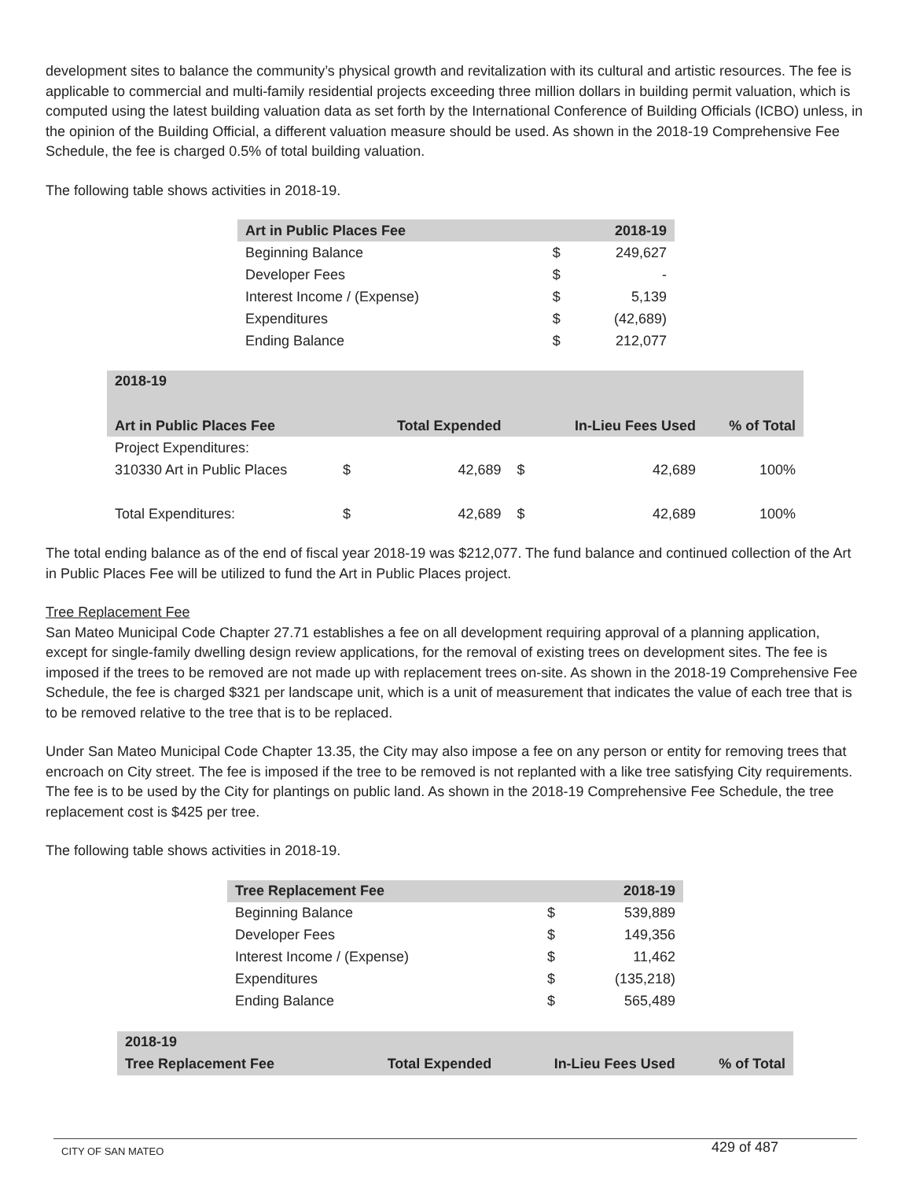development sites to balance the community’s physical growth and revitalization with its cultural and artistic resources. The fee is applicable to commercial and multi-family residential projects exceeding three million dollars in building permit valuation, which is computed using the latest building valuation data as set forth by the International Conference of Building Officials (ICBO) unless, in the opinion of the Building Official, a different valuation measure should be used. As shown in the 2018-19 Comprehensive Fee Schedule, the fee is charged 0.5% of total building valuation.
The following table shows activities in 2018-19.
| Art in Public Places Fee | | 2018-19 |
| --- | --- | --- |
| Beginning Balance | $ | 249,627 |
| Developer Fees | $ | - |
| Interest Income / (Expense) | $ | 5,139 |
| Expenditures | $ | (42,689) |
| Ending Balance | $ | 212,077 |
| 2018-19 | | | | | |
| --- | --- | --- | --- | --- | --- |
| Art in Public Places Fee | | Total Expended | | In-Lieu Fees Used | % of Total |
| Project Expenditures: | | | | | |
| 310330 Art in Public Places | $ | 42,689 | $ | 42,689 | 100% |
| Total Expenditures: | $ | 42,689 | $ | 42,689 | 100% |
The total ending balance as of the end of fiscal year 2018-19 was $212,077. The fund balance and continued collection of the Art in Public Places Fee will be utilized to fund the Art in Public Places project.
Tree Replacement Fee
San Mateo Municipal Code Chapter 27.71 establishes a fee on all development requiring approval of a planning application, except for single-family dwelling design review applications, for the removal of existing trees on development sites. The fee is imposed if the trees to be removed are not made up with replacement trees on-site. As shown in the 2018-19 Comprehensive Fee Schedule, the fee is charged $321 per landscape unit, which is a unit of measurement that indicates the value of each tree that is to be removed relative to the tree that is to be replaced.
Under San Mateo Municipal Code Chapter 13.35, the City may also impose a fee on any person or entity for removing trees that encroach on City street. The fee is imposed if the tree to be removed is not replanted with a like tree satisfying City requirements. The fee is to be used by the City for plantings on public land. As shown in the 2018-19 Comprehensive Fee Schedule, the tree replacement cost is $425 per tree.
The following table shows activities in 2018-19.
| Tree Replacement Fee | | 2018-19 |
| --- | --- | --- |
| Beginning Balance | $ | 539,889 |
| Developer Fees | $ | 149,356 |
| Interest Income / (Expense) | $ | 11,462 |
| Expenditures | $ | (135,218) |
| Ending Balance | $ | 565,489 |
| 2018-19 | | | |
| --- | --- | --- | --- |
| Tree Replacement Fee | Total Expended | In-Lieu Fees Used | % of Total |
CITY OF SAN MATEO 429 of 487